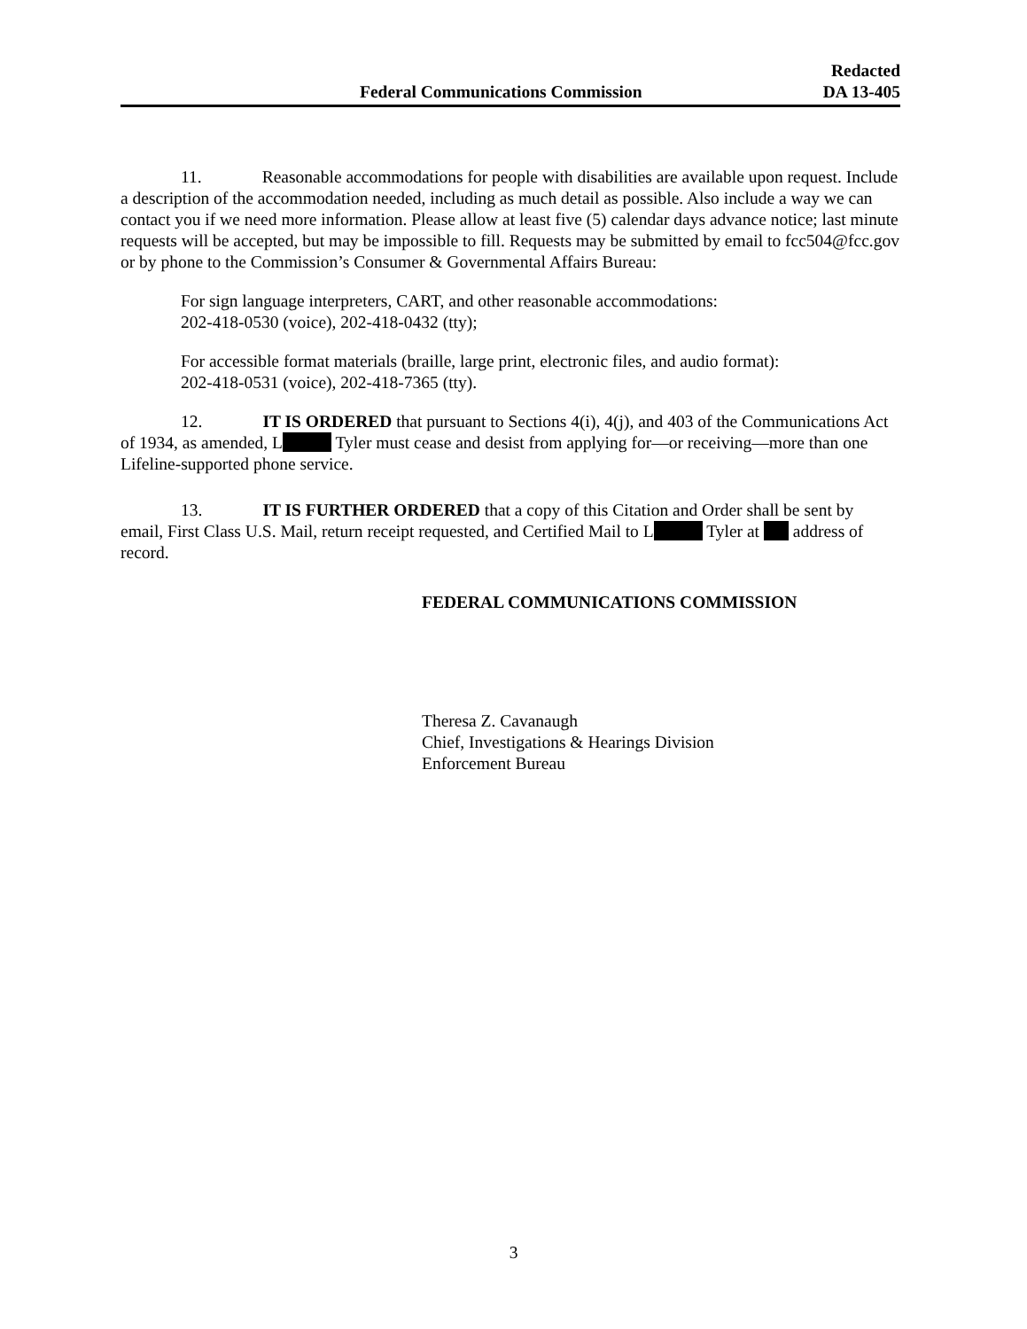Federal Communications Commission
Redacted
DA 13-405
11. Reasonable accommodations for people with disabilities are available upon request. Include a description of the accommodation needed, including as much detail as possible. Also include a way we can contact you if we need more information. Please allow at least five (5) calendar days advance notice; last minute requests will be accepted, but may be impossible to fill. Requests may be submitted by email to fcc504@fcc.gov or by phone to the Commission’s Consumer & Governmental Affairs Bureau:
For sign language interpreters, CART, and other reasonable accommodations:
202-418-0530 (voice), 202-418-0432 (tty);
For accessible format materials (braille, large print, electronic files, and audio format):
202-418-0531 (voice), 202-418-7365 (tty).
12. IT IS ORDERED that pursuant to Sections 4(i), 4(j), and 403 of the Communications Act of 1934, as amended, L Tyler must cease and desist from applying for—or receiving—more than one Lifeline-supported phone service.
13. IT IS FURTHER ORDERED that a copy of this Citation and Order shall be sent by email, First Class U.S. Mail, return receipt requested, and Certified Mail to L Tyler at address of record.
FEDERAL COMMUNICATIONS COMMISSION
Theresa Z. Cavanaugh
Chief, Investigations & Hearings Division
Enforcement Bureau
3